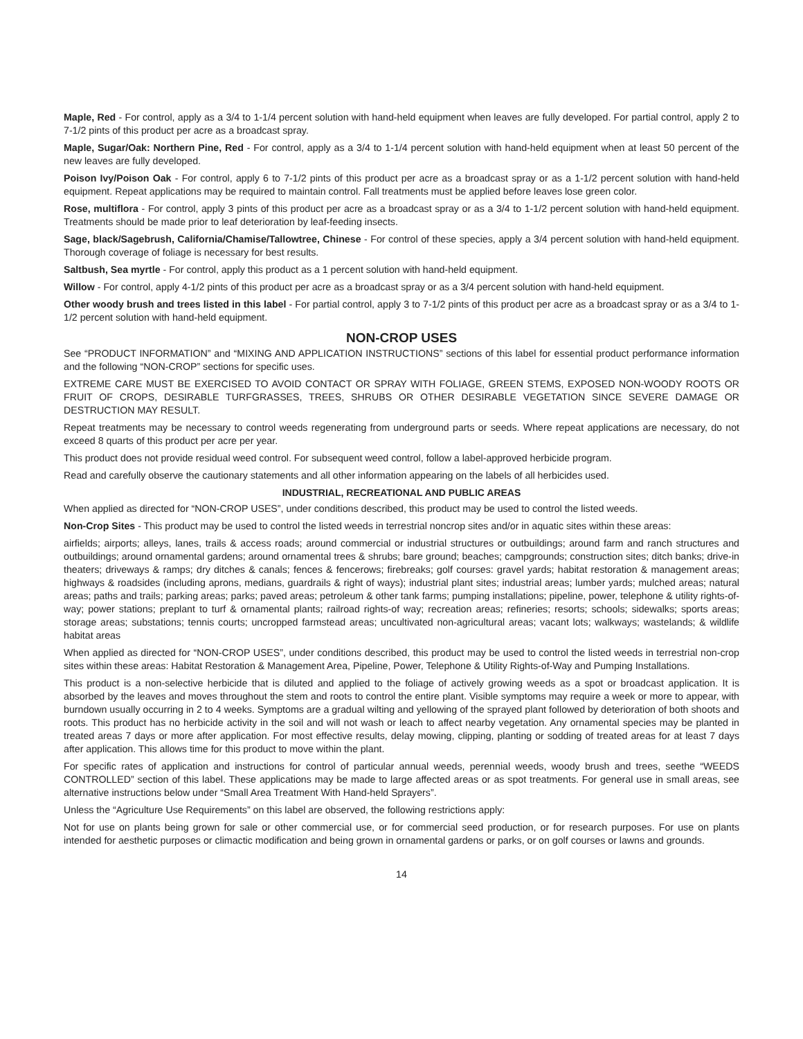Maple, Red - For control, apply as a 3/4 to 1-1/4 percent solution with hand-held equipment when leaves are fully developed. For partial control, apply 2 to 7-1/2 pints of this product per acre as a broadcast spray.
Maple, Sugar/Oak: Northern Pine, Red - For control, apply as a 3/4 to 1-1/4 percent solution with hand-held equipment when at least 50 percent of the new leaves are fully developed.
Poison Ivy/Poison Oak - For control, apply 6 to 7-1/2 pints of this product per acre as a broadcast spray or as a 1-1/2 percent solution with hand-held equipment. Repeat applications may be required to maintain control. Fall treatments must be applied before leaves lose green color.
Rose, multiflora - For control, apply 3 pints of this product per acre as a broadcast spray or as a 3/4 to 1-1/2 percent solution with hand-held equipment. Treatments should be made prior to leaf deterioration by leaf-feeding insects.
Sage, black/Sagebrush, California/Chamise/Tallowtree, Chinese - For control of these species, apply a 3/4 percent solution with hand-held equipment. Thorough coverage of foliage is necessary for best results.
Saltbush, Sea myrtle - For control, apply this product as a 1 percent solution with hand-held equipment.
Willow - For control, apply 4-1/2 pints of this product per acre as a broadcast spray or as a 3/4 percent solution with hand-held equipment.
Other woody brush and trees listed in this label - For partial control, apply 3 to 7-1/2 pints of this product per acre as a broadcast spray or as a 3/4 to 1-1/2 percent solution with hand-held equipment.
NON-CROP USES
See “PRODUCT INFORMATION” and “MIXING AND APPLICATION INSTRUCTIONS” sections of this label for essential product performance information and the following “NON-CROP” sections for specific uses.
EXTREME CARE MUST BE EXERCISED TO AVOID CONTACT OR SPRAY WITH FOLIAGE, GREEN STEMS, EXPOSED NON-WOODY ROOTS OR FRUIT OF CROPS, DESIRABLE TURFGRASSES, TREES, SHRUBS OR OTHER DESIRABLE VEGETATION SINCE SEVERE DAMAGE OR DESTRUCTION MAY RESULT.
Repeat treatments may be necessary to control weeds regenerating from underground parts or seeds. Where repeat applications are necessary, do not exceed 8 quarts of this product per acre per year.
This product does not provide residual weed control. For subsequent weed control, follow a label-approved herbicide program.
Read and carefully observe the cautionary statements and all other information appearing on the labels of all herbicides used.
INDUSTRIAL, RECREATIONAL AND PUBLIC AREAS
When applied as directed for “NON-CROP USES”, under conditions described, this product may be used to control the listed weeds.
Non-Crop Sites - This product may be used to control the listed weeds in terrestrial noncrop sites and/or in aquatic sites within these areas:
airfields; airports; alleys, lanes, trails & access roads; around commercial or industrial structures or outbuildings; around farm and ranch structures and outbuildings; around ornamental gardens; around ornamental trees & shrubs; bare ground; beaches; campgrounds; construction sites; ditch banks; drive-in theaters; driveways & ramps; dry ditches & canals; fences & fencerows; firebreaks; golf courses: gravel yards; habitat restoration & management areas; highways & roadsides (including aprons, medians, guardrails & right of ways); industrial plant sites; industrial areas; lumber yards; mulched areas; natural areas; paths and trails; parking areas; parks; paved areas; petroleum & other tank farms; pumping installations; pipeline, power, telephone & utility rights-of-way; power stations; preplant to turf & ornamental plants; railroad rights-of way; recreation areas; refineries; resorts; schools; sidewalks; sports areas; storage areas; substations; tennis courts; uncropped farmstead areas; uncultivated non-agricultural areas; vacant lots; walkways; wastelands; & wildlife habitat areas
When applied as directed for “NON-CROP USES”, under conditions described, this product may be used to control the listed weeds in terrestrial non-crop sites within these areas: Habitat Restoration & Management Area, Pipeline, Power, Telephone & Utility Rights-of-Way and Pumping Installations.
This product is a non-selective herbicide that is diluted and applied to the foliage of actively growing weeds as a spot or broadcast application. It is absorbed by the leaves and moves throughout the stem and roots to control the entire plant. Visible symptoms may require a week or more to appear, with burndown usually occurring in 2 to 4 weeks. Symptoms are a gradual wilting and yellowing of the sprayed plant followed by deterioration of both shoots and roots. This product has no herbicide activity in the soil and will not wash or leach to affect nearby vegetation. Any ornamental species may be planted in treated areas 7 days or more after application. For most effective results, delay mowing, clipping, planting or sodding of treated areas for at least 7 days after application. This allows time for this product to move within the plant.
For specific rates of application and instructions for control of particular annual weeds, perennial weeds, woody brush and trees, seethe “WEEDS CONTROLLED” section of this label. These applications may be made to large affected areas or as spot treatments. For general use in small areas, see alternative instructions below under “Small Area Treatment With Hand-held Sprayers”.
Unless the “Agriculture Use Requirements” on this label are observed, the following restrictions apply:
Not for use on plants being grown for sale or other commercial use, or for commercial seed production, or for research purposes. For use on plants intended for aesthetic purposes or climactic modification and being grown in ornamental gardens or parks, or on golf courses or lawns and grounds.
14